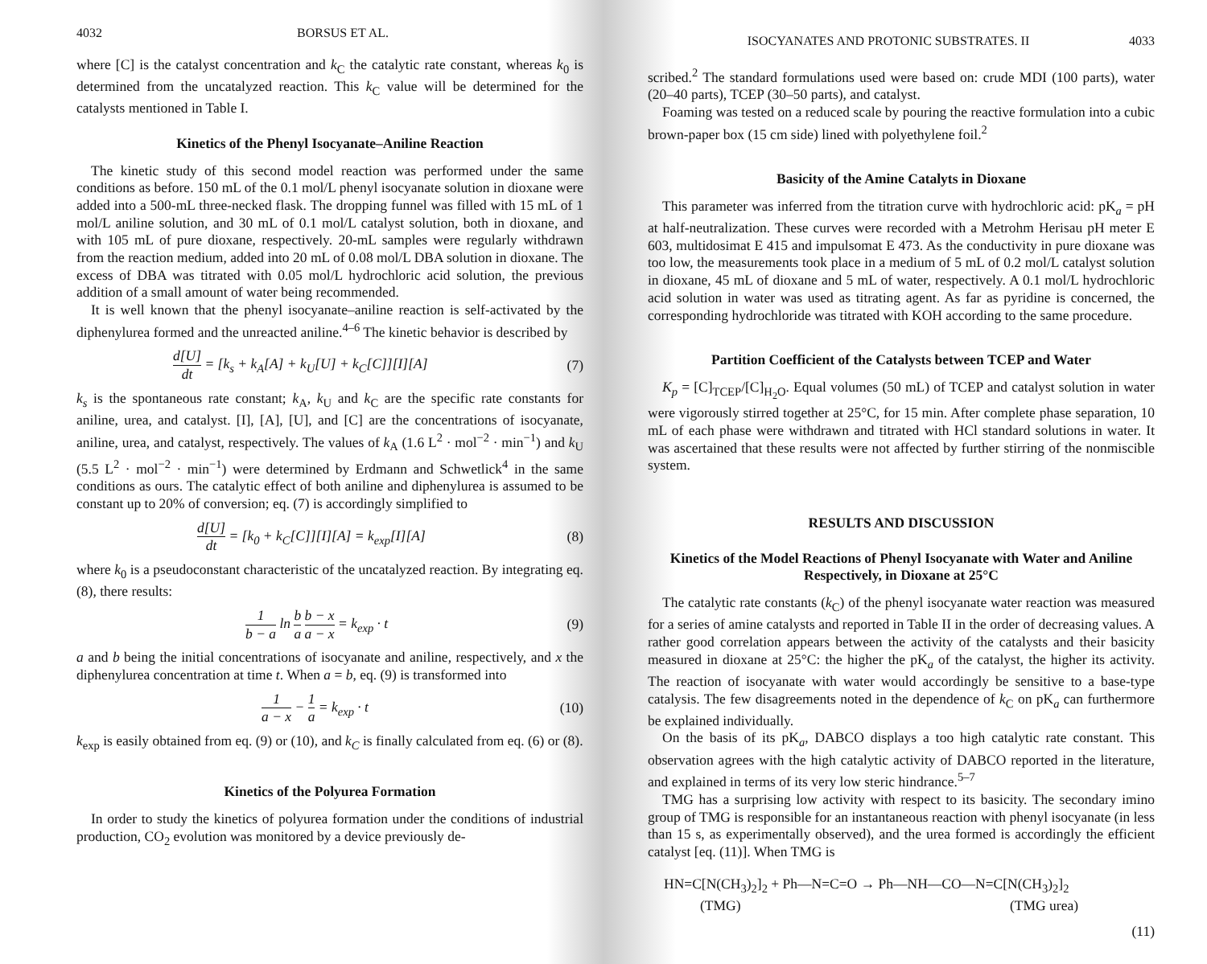4032 BORSUS ET AL.
where [C] is the catalyst concentration and k<sub>C</sub> the catalytic rate constant, whereas k<sub>0</sub> is determined from the uncatalyzed reaction. This k<sub>C</sub> value will be determined for the catalysts mentioned in Table I.
Kinetics of the Phenyl Isocyanate–Aniline Reaction
The kinetic study of this second model reaction was performed under the same conditions as before. 150 mL of the 0.1 mol/L phenyl isocyanate solution in dioxane were added into a 500-mL three-necked flask. The dropping funnel was filled with 15 mL of 1 mol/L aniline solution, and 30 mL of 0.1 mol/L catalyst solution, both in dioxane, and with 105 mL of pure dioxane, respectively. 20-mL samples were regularly withdrawn from the reaction medium, added into 20 mL of 0.08 mol/L DBA solution in dioxane. The excess of DBA was titrated with 0.05 mol/L hydrochloric acid solution, the previous addition of a small amount of water being recommended.
It is well known that the phenyl isocyanate–aniline reaction is self-activated by the diphenylurea formed and the unreacted aniline.<sup>4–6</sup> The kinetic behavior is described by
d[U] dt = [k<sub>s</sub> + k<sub>A</sub>[A] + k<sub>U</sub>[U] + k<sub>C</sub>[C]][I][A] (7)
k<sub>s</sub> is the spontaneous rate constant; k<sub>A</sub>, k<sub>U</sub> and k<sub>C</sub> are the specific rate constants for aniline, urea, and catalyst. [I], [A], [U], and [C] are the concentrations of isocyanate, aniline, urea, and catalyst, respectively. The values of k<sub>A</sub> (1.6 L<sup>2</sup> · mol<sup>−2</sup> · min<sup>−1</sup>) and k<sub>U</sub> (5.5 L<sup>2</sup> · mol<sup>−2</sup> · min<sup>−1</sup>) were determined by Erdmann and Schwetlick<sup>4</sup> in the same conditions as ours. The catalytic effect of both aniline and diphenylurea is assumed to be constant up to 20% of conversion; eq. (7) is accordingly simplified to
d[U] dt = [k<sub>0</sub> + k<sub>C</sub>[C]][I][A] = k<sub>exp</sub>[I][A] (8)
where k<sub>0</sub> is a pseudoconstant characteristic of the uncatalyzed reaction. By integrating eq. (8), there results:
1 b − a ln b a b − x a − x = k<sub>exp</sub> · t (9)
a and b being the initial concentrations of isocyanate and aniline, respectively, and x the diphenylurea concentration at time t. When a = b, eq. (9) is transformed into
1 a − x − 1 a = k<sub>exp</sub> · t (10)
k<sub>exp</sub> is easily obtained from eq. (9) or (10), and k<sub>C</sub> is finally calculated from eq. (6) or (8).
Kinetics of the Polyurea Formation
In order to study the kinetics of polyurea formation under the conditions of industrial production, CO<sub>2</sub> evolution was monitored by a device previously de-
ISOCYANATES AND PROTONIC SUBSTRATES. II 4033
scribed.<sup>2</sup> The standard formulations used were based on: crude MDI (100 parts), water (20–40 parts), TCEP (30–50 parts), and catalyst.
Foaming was tested on a reduced scale by pouring the reactive formulation into a cubic brown-paper box (15 cm side) lined with polyethylene foil.<sup>2</sup>
Basicity of the Amine Catalyts in Dioxane
This parameter was inferred from the titration curve with hydrochloric acid: pK<sub>a</sub> = pH at half-neutralization. These curves were recorded with a Metrohm Herisau pH meter E 603, multidosimat E 415 and impulsomat E 473. As the conductivity in pure dioxane was too low, the measurements took place in a medium of 5 mL of 0.2 mol/L catalyst solution in dioxane, 45 mL of dioxane and 5 mL of water, respectively. A 0.1 mol/L hydrochloric acid solution in water was used as titrating agent. As far as pyridine is concerned, the corresponding hydrochloride was titrated with KOH according to the same procedure.
Partition Coefficient of the Catalysts between TCEP and Water
K<sub>p</sub> = [C]<sub>TCEP</sub>/[C]<sub>H<sub>2</sub>O</sub>. Equal volumes (50 mL) of TCEP and catalyst solution in water were vigorously stirred together at 25°C, for 15 min. After complete phase separation, 10 mL of each phase were withdrawn and titrated with HCl standard solutions in water. It was ascertained that these results were not affected by further stirring of the nonmiscible system.
RESULTS AND DISCUSSION
Kinetics of the Model Reactions of Phenyl Isocyanate with Water and Aniline Respectively, in Dioxane at 25°C
The catalytic rate constants (k<sub>C</sub>) of the phenyl isocyanate water reaction was measured for a series of amine catalysts and reported in Table II in the order of decreasing values. A rather good correlation appears between the activity of the catalysts and their basicity measured in dioxane at 25°C: the higher the pK<sub>a</sub> of the catalyst, the higher its activity. The reaction of isocyanate with water would accordingly be sensitive to a base-type catalysis. The few disagreements noted in the dependence of k<sub>C</sub> on pK<sub>a</sub> can furthermore be explained individually.
On the basis of its pK<sub>a</sub>, DABCO displays a too high catalytic rate constant. This observation agrees with the high catalytic activity of DABCO reported in the literature, and explained in terms of its very low steric hindrance.<sup>5–7</sup>
TMG has a surprising low activity with respect to its basicity. The secondary imino group of TMG is responsible for an instantaneous reaction with phenyl isocyanate (in less than 15 s, as experimentally observed), and the urea formed is accordingly the efficient catalyst [eq. (11)]. When TMG is
HN=C[N(CH<sub>3</sub>)<sub>2</sub>]<sub>2</sub> + Ph—N=C=O → Ph—NH—CO—N=C[N(CH<sub>3</sub>)<sub>2</sub>]<sub>2</sub>
(TMG) (TMG urea)
(11)